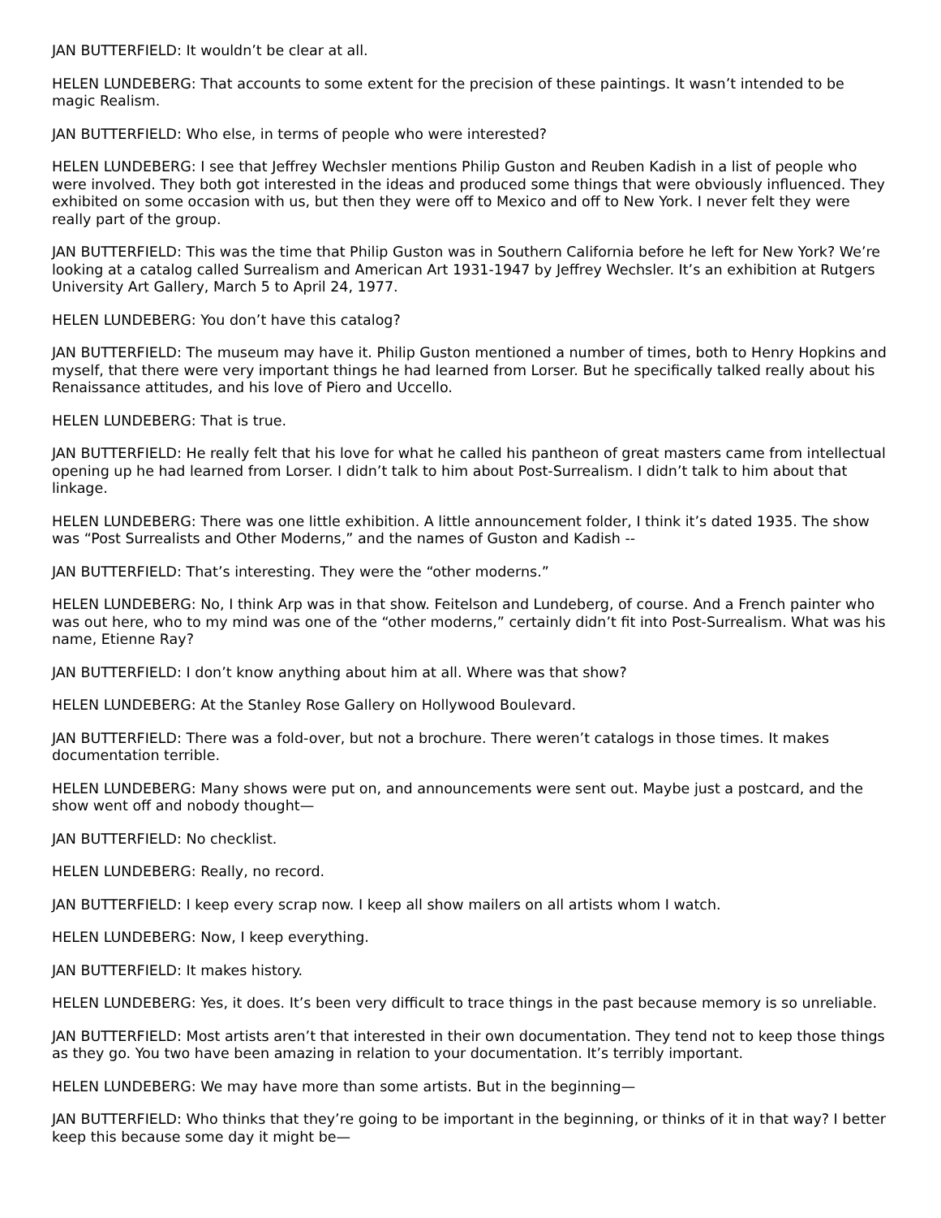JAN BUTTERFIELD: It wouldn’t be clear at all.
HELEN LUNDEBERG: That accounts to some extent for the precision of these paintings. It wasn’t intended to be magic Realism.
JAN BUTTERFIELD: Who else, in terms of people who were interested?
HELEN LUNDEBERG: I see that Jeffrey Wechsler mentions Philip Guston and Reuben Kadish in a list of people who were involved. They both got interested in the ideas and produced some things that were obviously influenced. They exhibited on some occasion with us, but then they were off to Mexico and off to New York. I never felt they were really part of the group.
JAN BUTTERFIELD: This was the time that Philip Guston was in Southern California before he left for New York? We’re looking at a catalog called Surrealism and American Art 1931-1947 by Jeffrey Wechsler. It’s an exhibition at Rutgers University Art Gallery, March 5 to April 24, 1977.
HELEN LUNDEBERG: You don’t have this catalog?
JAN BUTTERFIELD: The museum may have it. Philip Guston mentioned a number of times, both to Henry Hopkins and myself, that there were very important things he had learned from Lorser. But he specifically talked really about his Renaissance attitudes, and his love of Piero and Uccello.
HELEN LUNDEBERG: That is true.
JAN BUTTERFIELD: He really felt that his love for what he called his pantheon of great masters came from intellectual opening up he had learned from Lorser. I didn’t talk to him about Post-Surrealism. I didn’t talk to him about that linkage.
HELEN LUNDEBERG: There was one little exhibition. A little announcement folder, I think it’s dated 1935. The show was “Post Surrealists and Other Moderns,” and the names of Guston and Kadish --
JAN BUTTERFIELD: That’s interesting. They were the “other moderns.”
HELEN LUNDEBERG: No, I think Arp was in that show. Feitelson and Lundeberg, of course. And a French painter who was out here, who to my mind was one of the “other moderns,” certainly didn’t fit into Post-Surrealism. What was his name, Etienne Ray?
JAN BUTTERFIELD: I don’t know anything about him at all. Where was that show?
HELEN LUNDEBERG: At the Stanley Rose Gallery on Hollywood Boulevard.
JAN BUTTERFIELD: There was a fold-over, but not a brochure. There weren’t catalogs in those times. It makes documentation terrible.
HELEN LUNDEBERG: Many shows were put on, and announcements were sent out. Maybe just a postcard, and the show went off and nobody thought—
JAN BUTTERFIELD: No checklist.
HELEN LUNDEBERG: Really, no record.
JAN BUTTERFIELD: I keep every scrap now. I keep all show mailers on all artists whom I watch.
HELEN LUNDEBERG: Now, I keep everything.
JAN BUTTERFIELD: It makes history.
HELEN LUNDEBERG: Yes, it does. It’s been very difficult to trace things in the past because memory is so unreliable.
JAN BUTTERFIELD: Most artists aren’t that interested in their own documentation. They tend not to keep those things as they go. You two have been amazing in relation to your documentation. It’s terribly important.
HELEN LUNDEBERG: We may have more than some artists. But in the beginning—
JAN BUTTERFIELD: Who thinks that they’re going to be important in the beginning, or thinks of it in that way? I better keep this because some day it might be—